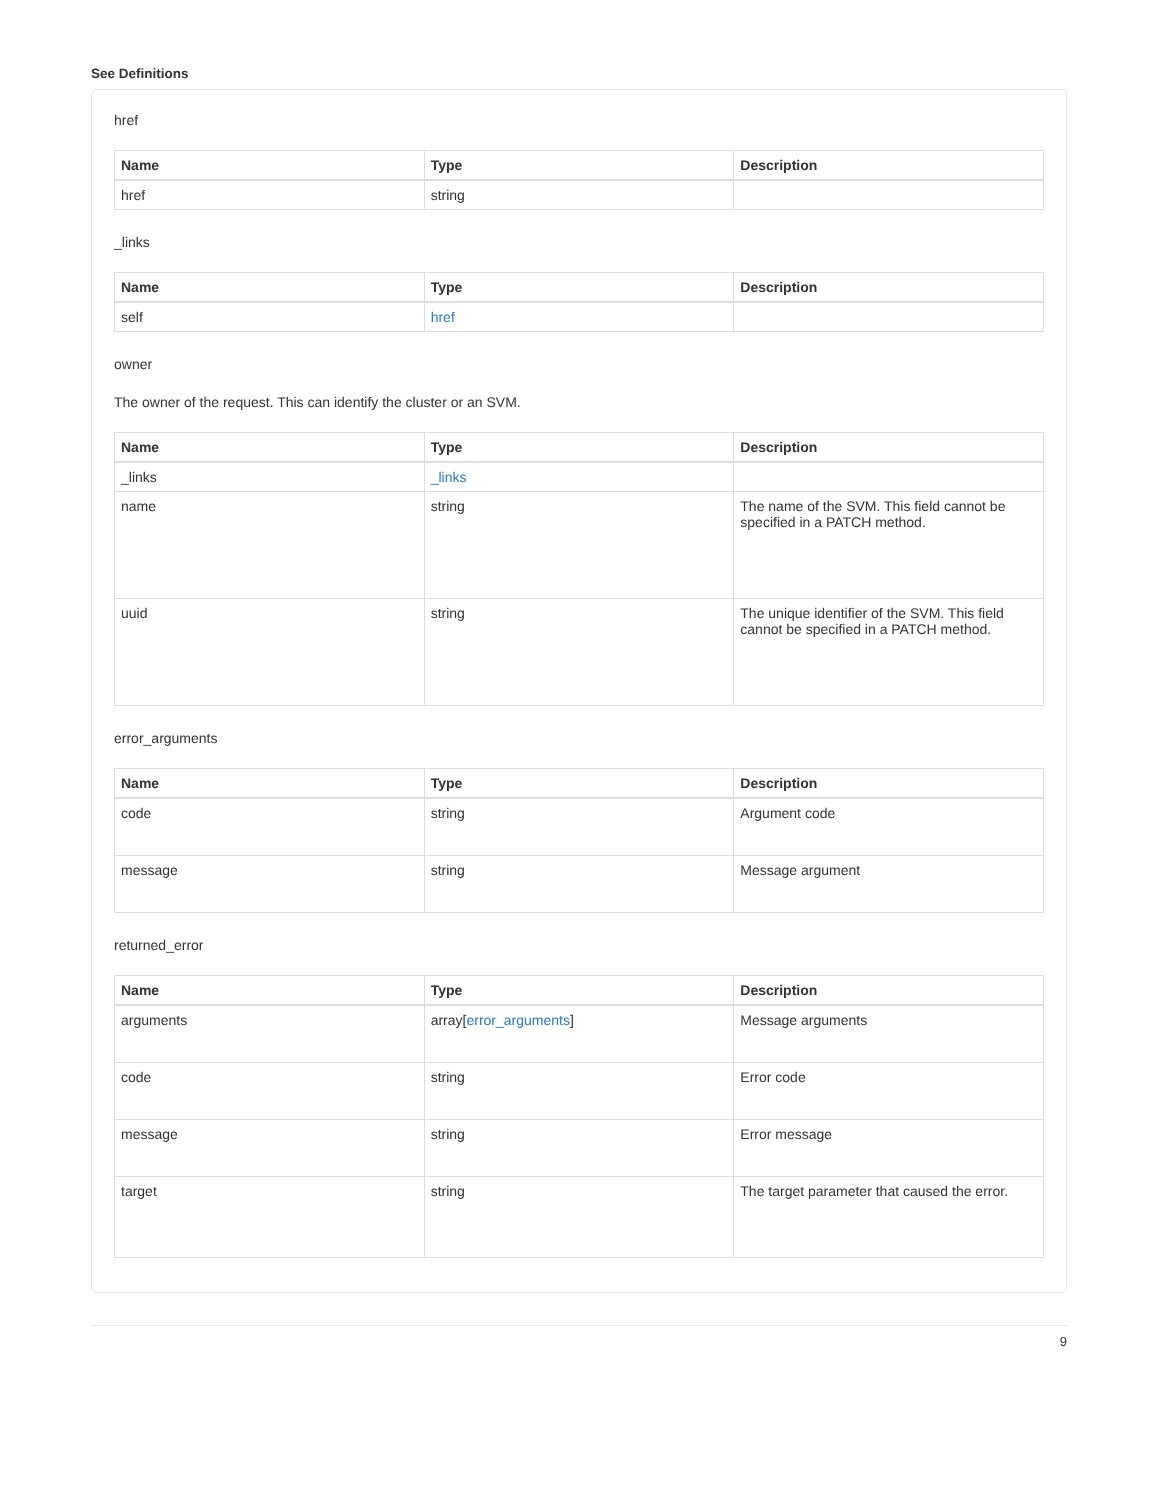See Definitions
href
| Name | Type | Description |
| --- | --- | --- |
| href | string | |
_links
| Name | Type | Description |
| --- | --- | --- |
| self | href | |
owner
The owner of the request. This can identify the cluster or an SVM.
| Name | Type | Description |
| --- | --- | --- |
| _links | _links | |
| name | string | The name of the SVM. This field cannot be specified in a PATCH method. |
| uuid | string | The unique identifier of the SVM. This field cannot be specified in a PATCH method. |
error_arguments
| Name | Type | Description |
| --- | --- | --- |
| code | string | Argument code |
| message | string | Message argument |
returned_error
| Name | Type | Description |
| --- | --- | --- |
| arguments | array[ error_arguments ] | Message arguments |
| code | string | Error code |
| message | string | Error message |
| target | string | The target parameter that caused the error. |
9